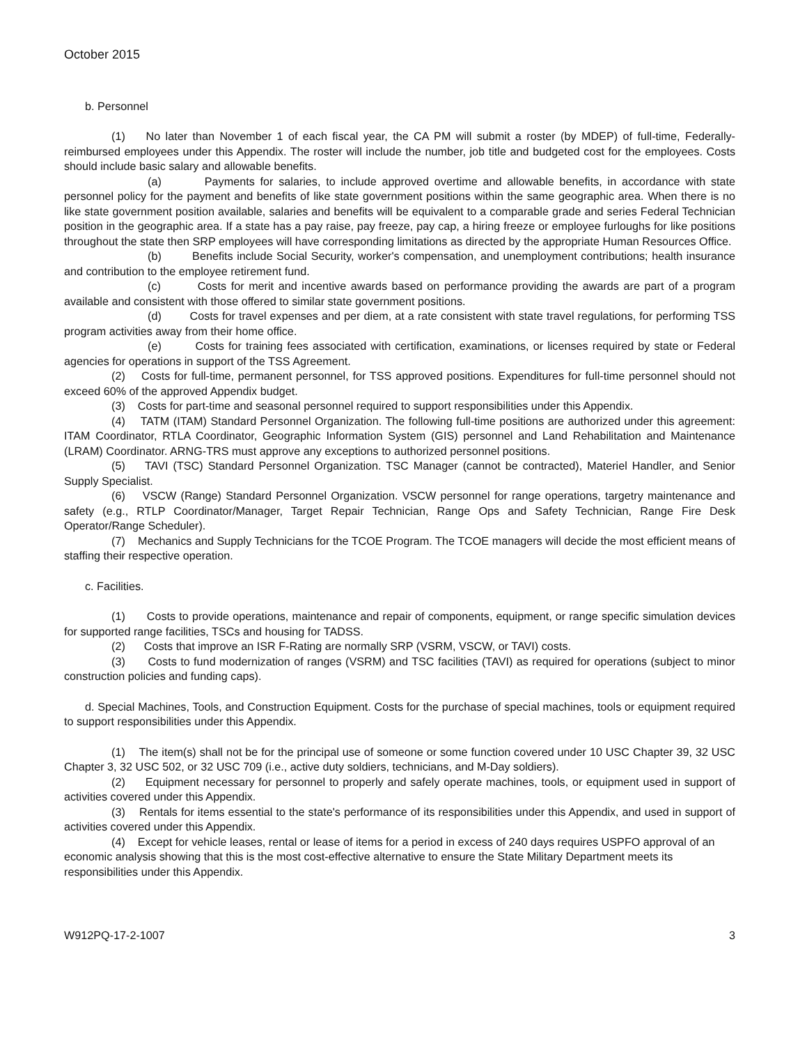October 2015
b. Personnel
(1) No later than November 1 of each fiscal year, the CA PM will submit a roster (by MDEP) of full-time, Federally-reimbursed employees under this Appendix. The roster will include the number, job title and budgeted cost for the employees. Costs should include basic salary and allowable benefits.
(a) Payments for salaries, to include approved overtime and allowable benefits, in accordance with state personnel policy for the payment and benefits of like state government positions within the same geographic area. When there is no like state government position available, salaries and benefits will be equivalent to a comparable grade and series Federal Technician position in the geographic area. If a state has a pay raise, pay freeze, pay cap, a hiring freeze or employee furloughs for like positions throughout the state then SRP employees will have corresponding limitations as directed by the appropriate Human Resources Office.
(b) Benefits include Social Security, worker's compensation, and unemployment contributions; health insurance and contribution to the employee retirement fund.
(c) Costs for merit and incentive awards based on performance providing the awards are part of a program available and consistent with those offered to similar state government positions.
(d) Costs for travel expenses and per diem, at a rate consistent with state travel regulations, for performing TSS program activities away from their home office.
(e) Costs for training fees associated with certification, examinations, or licenses required by state or Federal agencies for operations in support of the TSS Agreement.
(2) Costs for full-time, permanent personnel, for TSS approved positions. Expenditures for full-time personnel should not exceed 60% of the approved Appendix budget.
(3) Costs for part-time and seasonal personnel required to support responsibilities under this Appendix.
(4) TATM (ITAM) Standard Personnel Organization. The following full-time positions are authorized under this agreement: ITAM Coordinator, RTLA Coordinator, Geographic Information System (GIS) personnel and Land Rehabilitation and Maintenance (LRAM) Coordinator. ARNG-TRS must approve any exceptions to authorized personnel positions.
(5) TAVI (TSC) Standard Personnel Organization. TSC Manager (cannot be contracted), Materiel Handler, and Senior Supply Specialist.
(6) VSCW (Range) Standard Personnel Organization. VSCW personnel for range operations, targetry maintenance and safety (e.g., RTLP Coordinator/Manager, Target Repair Technician, Range Ops and Safety Technician, Range Fire Desk Operator/Range Scheduler).
(7) Mechanics and Supply Technicians for the TCOE Program. The TCOE managers will decide the most efficient means of staffing their respective operation.
c. Facilities.
(1) Costs to provide operations, maintenance and repair of components, equipment, or range specific simulation devices for supported range facilities, TSCs and housing for TADSS.
(2) Costs that improve an ISR F-Rating are normally SRP (VSRM, VSCW, or TAVI) costs.
(3) Costs to fund modernization of ranges (VSRM) and TSC facilities (TAVI) as required for operations (subject to minor construction policies and funding caps).
d. Special Machines, Tools, and Construction Equipment. Costs for the purchase of special machines, tools or equipment required to support responsibilities under this Appendix.
(1) The item(s) shall not be for the principal use of someone or some function covered under 10 USC Chapter 39, 32 USC Chapter 3, 32 USC 502, or 32 USC 709 (i.e., active duty soldiers, technicians, and M-Day soldiers).
(2) Equipment necessary for personnel to properly and safely operate machines, tools, or equipment used in support of activities covered under this Appendix.
(3) Rentals for items essential to the state's performance of its responsibilities under this Appendix, and used in support of activities covered under this Appendix.
(4) Except for vehicle leases, rental or lease of items for a period in excess of 240 days requires USPFO approval of an economic analysis showing that this is the most cost-effective alternative to ensure the State Military Department meets its responsibilities under this Appendix.
W912PQ-17-2-1007 3